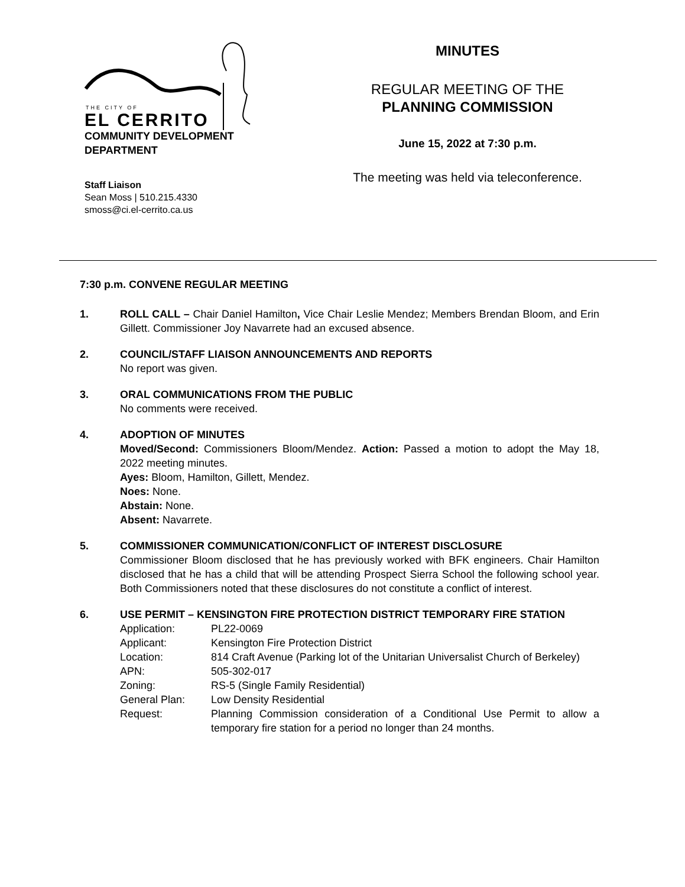THE CITY OF
EL CERRITO
COMMUNITY DEVELOPMENT
DEPARTMENT
Staff Liaison
Sean Moss | 510.215.4330
smoss@ci.el-cerrito.ca.us
MINUTES
REGULAR MEETING OF THE
PLANNING COMMISSION
June 15, 2022 at 7:30 p.m.
The meeting was held via teleconference.
7:30 p.m. CONVENE REGULAR MEETING
1. ROLL CALL – Chair Daniel Hamilton, Vice Chair Leslie Mendez; Members Brendan Bloom, and Erin Gillett. Commissioner Joy Navarrete had an excused absence.
2. COUNCIL/STAFF LIAISON ANNOUNCEMENTS AND REPORTS
No report was given.
3. ORAL COMMUNICATIONS FROM THE PUBLIC
No comments were received.
4. ADOPTION OF MINUTES
Moved/Second: Commissioners Bloom/Mendez. Action: Passed a motion to adopt the May 18, 2022 meeting minutes.
Ayes: Bloom, Hamilton, Gillett, Mendez.
Noes: None.
Abstain: None.
Absent: Navarrete.
5. COMMISSIONER COMMUNICATION/CONFLICT OF INTEREST DISCLOSURE
Commissioner Bloom disclosed that he has previously worked with BFK engineers. Chair Hamilton disclosed that he has a child that will be attending Prospect Sierra School the following school year. Both Commissioners noted that these disclosures do not constitute a conflict of interest.
6. USE PERMIT – KENSINGTON FIRE PROTECTION DISTRICT TEMPORARY FIRE STATION
| Application: | PL22-0069 |
| Applicant: | Kensington Fire Protection District |
| Location: | 814 Craft Avenue (Parking lot of the Unitarian Universalist Church of Berkeley) |
| APN: | 505-302-017 |
| Zoning: | RS-5 (Single Family Residential) |
| General Plan: | Low Density Residential |
| Request: | Planning Commission consideration of a Conditional Use Permit to allow a temporary fire station for a period no longer than 24 months. |